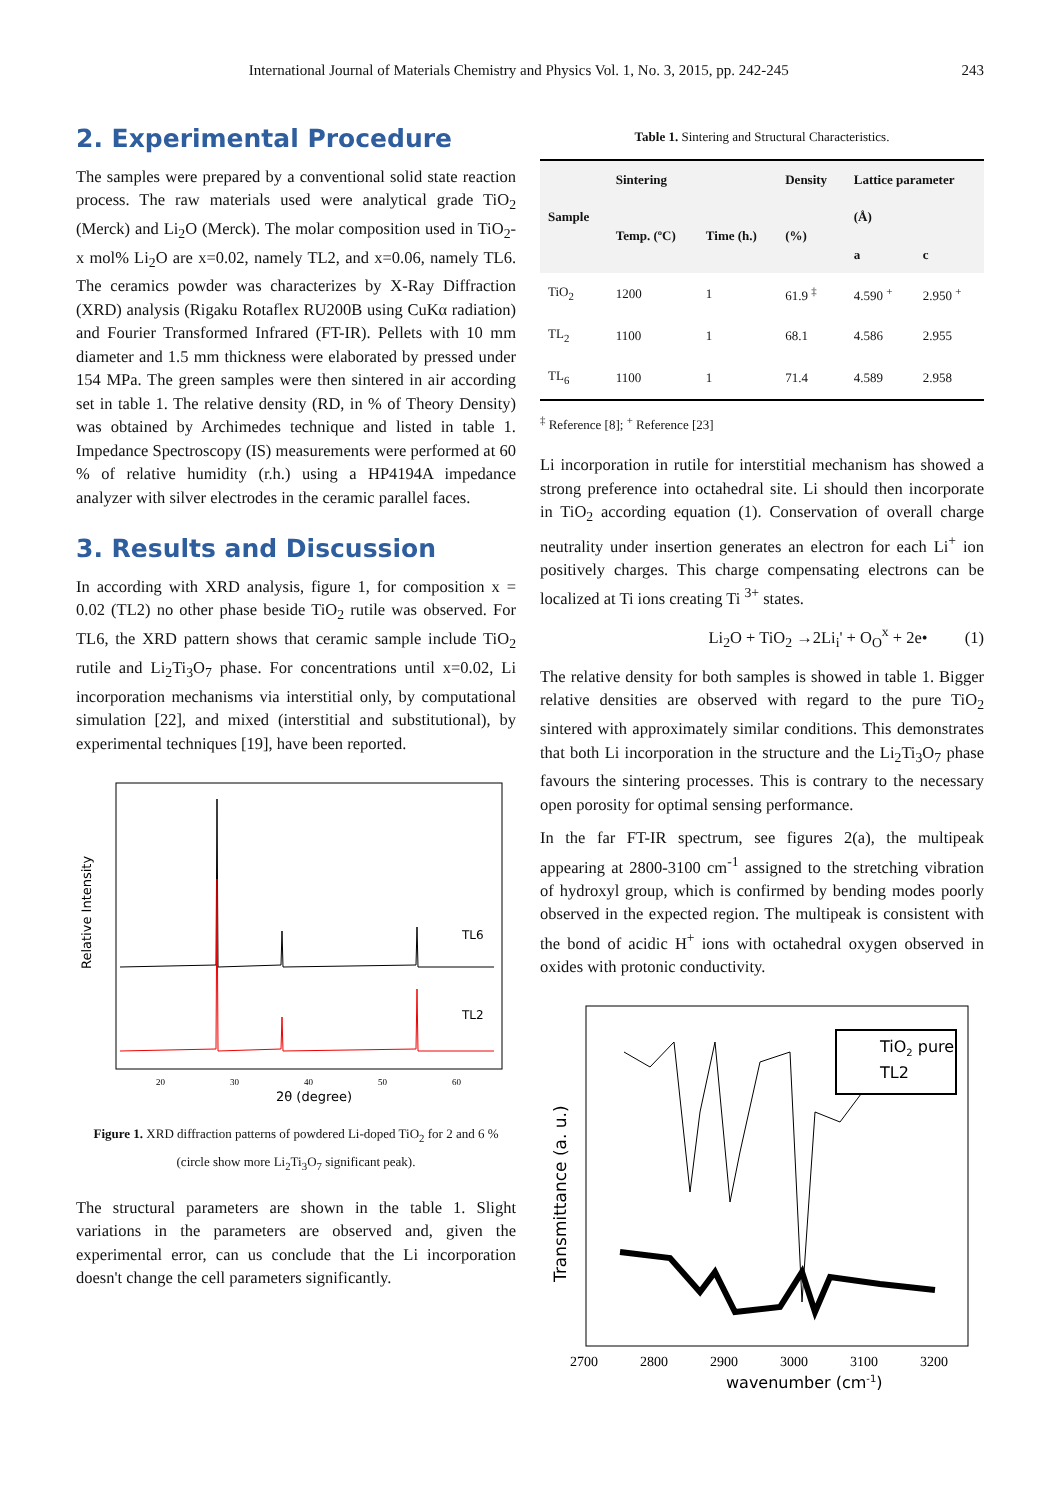International Journal of Materials Chemistry and Physics Vol. 1, No. 3, 2015, pp. 242-245
243
2. Experimental Procedure
The samples were prepared by a conventional solid state reaction process. The raw materials used were analytical grade TiO<sub>2</sub> (Merck) and Li<sub>2</sub>O (Merck). The molar composition used in TiO<sub>2</sub>-x mol% Li<sub>2</sub>O are x=0.02, namely TL2, and x=0.06, namely TL6. The ceramics powder was characterizes by X-Ray Diffraction (XRD) analysis (Rigaku Rotaflex RU200B using CuKα radiation) and Fourier Transformed Infrared (FT-IR). Pellets with 10 mm diameter and 1.5 mm thickness were elaborated by pressed under 154 MPa. The green samples were then sintered in air according set in table 1. The relative density (RD, in % of Theory Density) was obtained by Archimedes technique and listed in table 1. Impedance Spectroscopy (IS) measurements were performed at 60 % of relative humidity (r.h.) using a HP4194A impedance analyzer with silver electrodes in the ceramic parallel faces.
3. Results and Discussion
In according with XRD analysis, figure 1, for composition x = 0.02 (TL2) no other phase beside TiO<sub>2</sub> rutile was observed. For TL6, the XRD pattern shows that ceramic sample include TiO<sub>2</sub> rutile and Li<sub>2</sub>Ti<sub>3</sub>O<sub>7</sub> phase. For concentrations until x=0.02, Li incorporation mechanisms via interstitial only, by computational simulation [22], and mixed (interstitial and substitutional), by experimental techniques [19], have been reported.
Relative Intensity
TL6
TL2
20
30
40
50
60
2θ (degree)
Figure 1. XRD diffraction patterns of powdered Li-doped TiO<sub>2</sub> for 2 and 6 % (circle show more Li<sub>2</sub>Ti<sub>3</sub>O<sub>7</sub> significant peak).
The structural parameters are shown in the table 1. Slight variations in the parameters are observed and, given the experimental error, can us conclude that the Li incorporation doesn't change the cell parameters significantly.
Table 1. Sintering and Structural Characteristics.
| Sample | Sintering | | Density | Lattice parameter | |
| --- | --- | --- | --- | --- | --- |
| | Temp. (ºC) | Time (h.) | (%) | (Å) | |
| | | | | a | c |
| TiO<sub>2</sub> | 1200 | 1 | 61.9 <sup>‡</sup> | 4.590 <sup>+</sup> | 2.950 <sup>+</sup> |
| TL<sub>2</sub> | 1100 | 1 | 68.1 | 4.586 | 2.955 |
| TL<sub>6</sub> | 1100 | 1 | 71.4 | 4.589 | 2.958 |
<sup>‡</sup> Reference [8]; <sup>+</sup> Reference [23]
Li incorporation in rutile for interstitial mechanism has showed a strong preference into octahedral site. Li should then incorporate in TiO<sub>2</sub> according equation (1). Conservation of overall charge neutrality under insertion generates an electron for each Li<sup>+</sup> ion positively charges. This charge compensating electrons can be localized at Ti ions creating Ti <sup>3+</sup> states.
Li<sub>2</sub>O + TiO<sub>2</sub> →2Li<sub>i</sub>' + O<sub>O</sub><sup>x</sup> + 2e• (1)
The relative density for both samples is showed in table 1. Bigger relative densities are observed with regard to the pure TiO<sub>2</sub> sintered with approximately similar conditions. This demonstrates that both Li incorporation in the structure and the Li<sub>2</sub>Ti<sub>3</sub>O<sub>7</sub> phase favours the sintering processes. This is contrary to the necessary open porosity for optimal sensing performance.
In the far FT-IR spectrum, see figures 2(a), the multipeak appearing at 2800-3100 cm<sup>-1</sup> assigned to the stretching vibration of hydroxyl group, which is confirmed by bending modes poorly observed in the expected region. The multipeak is consistent with the bond of acidic H<sup>+</sup> ions with octahedral oxygen observed in oxides with protonic conductivity.
TiO2 pure
TL2
Transmittance (a. u.)
2700
2800
2900
3000
3100
3200
wavenumber (cm-1)